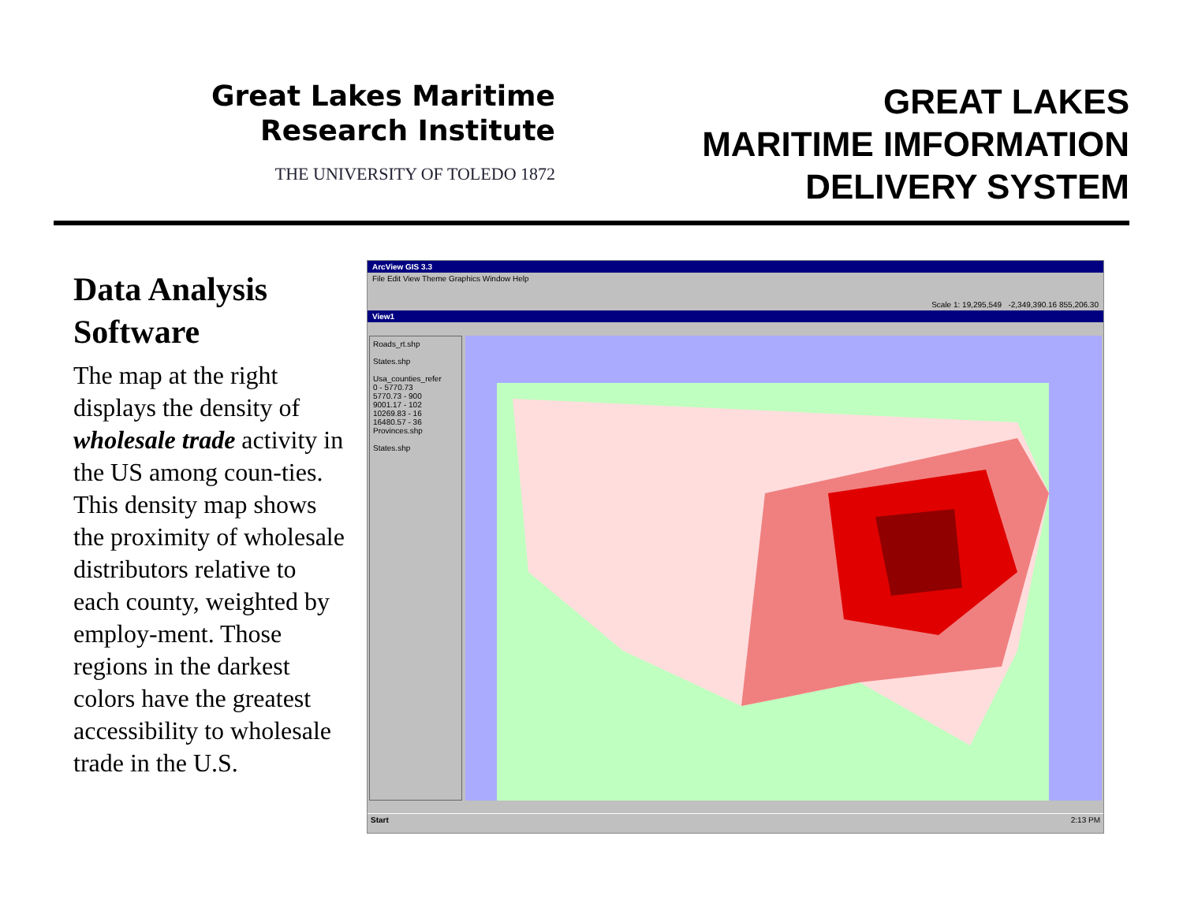Great Lakes Maritime
Research Institute
THE UNIVERSITY OF TOLEDO 1872
GREAT LAKES
MARITIME IMFORMATION
DELIVERY SYSTEM
Data Analysis Software
The map at the right displays the density of wholesale trade activity in the US among coun-ties. This density map shows the proximity of wholesale distributors relative to each county, weighted by employ-ment. Those regions in the darkest colors have the greatest accessibility to wholesale trade in the U.S.
ArcView GIS 3.3
File Edit View Theme Graphics Window Help
Scale 1: 19,295,549 -2,349,390.16 855,206.30
View1
Roads_rt.shp
States.shp
Usa_counties_refer
0 - 5770.73
5770.73 - 900
9001.17 - 102
10269.83 - 16
16480.57 - 36
Provinces.shp
States.shp
Start 2:13 PM